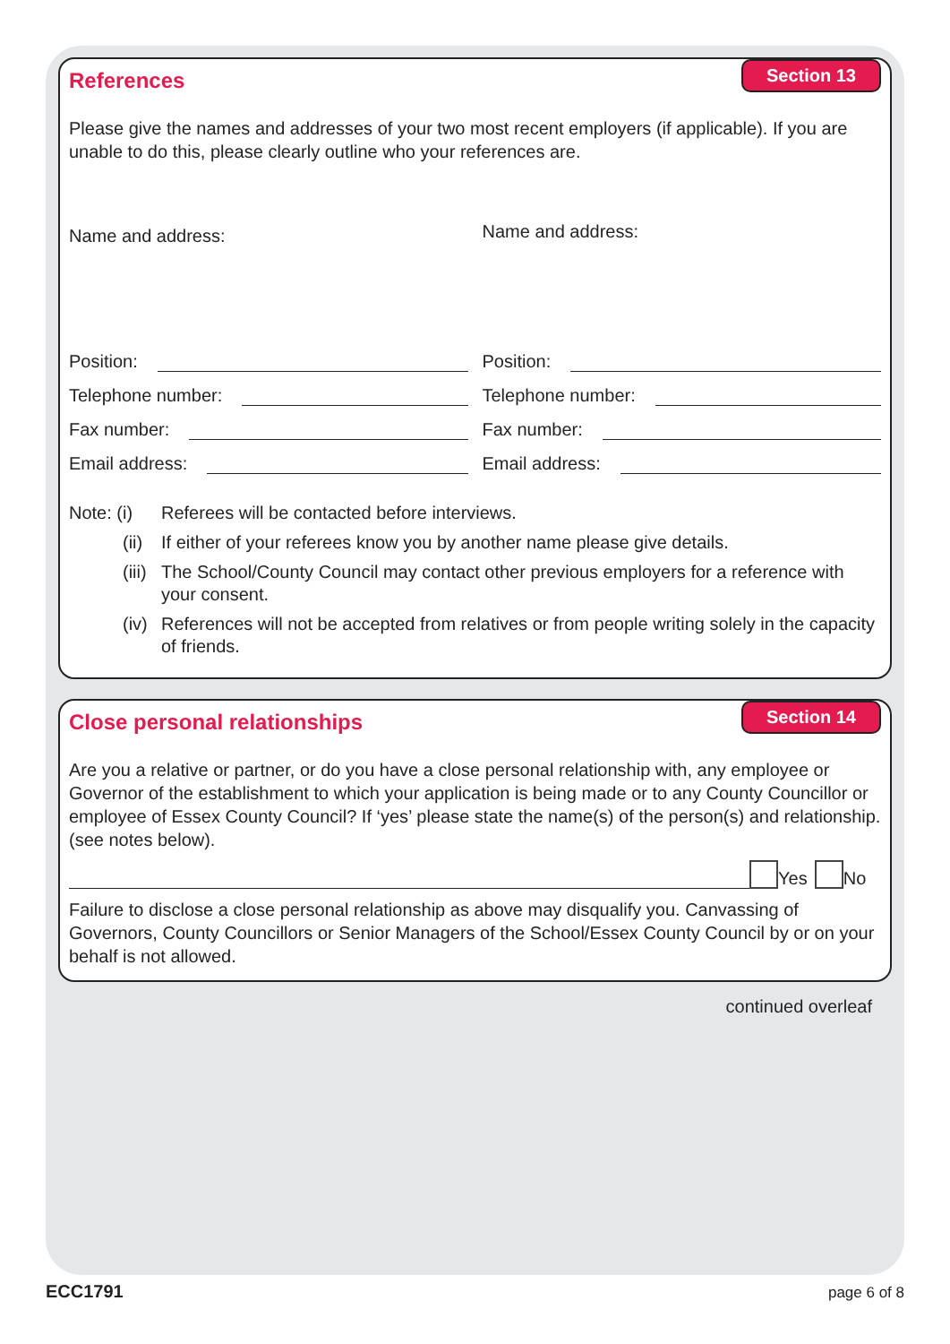Section 13
References
Please give the names and addresses of your two most recent employers (if applicable). If you are unable to do this, please clearly outline who your references are.
Name and address:
Name and address:
Position:
Telephone number:
Fax number:
Email address:
Position:
Telephone number:
Fax number:
Email address:
| Note: (i) | Referees will be contacted before interviews. |
| (ii) | If either of your referees know you by another name please give details. |
| (iii) | The School/County Council may contact other previous employers for a reference with your consent. |
| (iv) | References will not be accepted from relatives or from people writing solely in the capacity of friends. |
Section 14
Close personal relationships
Are you a relative or partner, or do you have a close personal relationship with, any employee or Governor of the establishment to which your application is being made or to any County Councillor or employee of Essex County Council? If ‘yes’ please state the name(s) of the person(s) and relationship. (see notes below).
Yes No
Failure to disclose a close personal relationship as above may disqualify you. Canvassing of Governors, County Councillors or Senior Managers of the School/Essex County Council by or on your behalf is not allowed.
continued overleaf
ECC1791 page 6 of 8